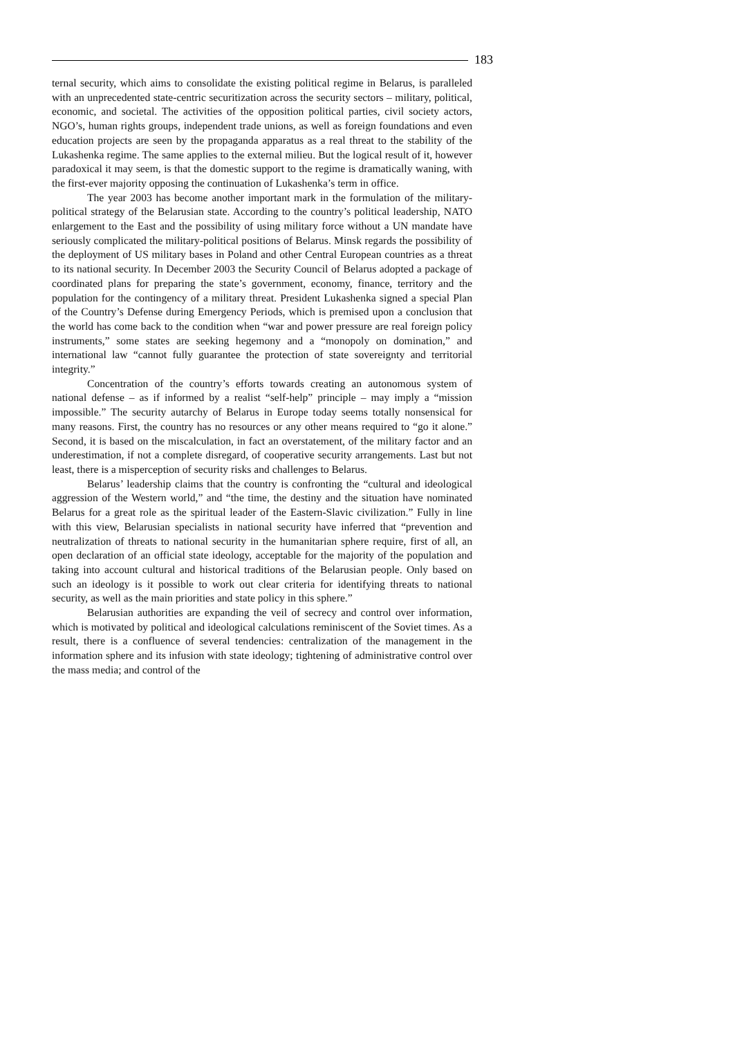183
ternal security, which aims to consolidate the existing political regime in Belarus, is paralleled with an unprecedented state-centric securitization across the security sectors – military, political, economic, and societal. The activities of the opposition political parties, civil society actors, NGO’s, human rights groups, independent trade unions, as well as foreign foundations and even education projects are seen by the propaganda apparatus as a real threat to the stability of the Lukashenka regime. The same applies to the external milieu. But the logical result of it, however paradoxical it may seem, is that the domestic support to the regime is dramatically waning, with the first-ever majority opposing the continuation of Lukashenka’s term in office.
The year 2003 has become another important mark in the formulation of the military-political strategy of the Belarusian state. According to the country’s political leadership, NATO enlargement to the East and the possibility of using military force without a UN mandate have seriously complicated the military-political positions of Belarus. Minsk regards the possibility of the deployment of US military bases in Poland and other Central European countries as a threat to its national security. In December 2003 the Security Council of Belarus adopted a package of coordinated plans for preparing the state’s government, economy, finance, territory and the population for the contingency of a military threat. President Lukashenka signed a special Plan of the Country’s Defense during Emergency Periods, which is premised upon a conclusion that the world has come back to the condition when “war and power pressure are real foreign policy instruments,” some states are seeking hegemony and a “monopoly on domination,” and international law “cannot fully guarantee the protection of state sovereignty and territorial integrity.”
Concentration of the country’s efforts towards creating an autonomous system of national defense – as if informed by a realist “self-help” principle – may imply a “mission impossible.” The security autarchy of Belarus in Europe today seems totally nonsensical for many reasons. First, the country has no resources or any other means required to “go it alone.” Second, it is based on the miscalculation, in fact an overstatement, of the military factor and an underestimation, if not a complete disregard, of cooperative security arrangements. Last but not least, there is a misperception of security risks and challenges to Belarus.
Belarus’ leadership claims that the country is confronting the “cultural and ideological aggression of the Western world,” and “the time, the destiny and the situation have nominated Belarus for a great role as the spiritual leader of the Eastern-Slavic civilization.” Fully in line with this view, Belarusian specialists in national security have inferred that “prevention and neutralization of threats to national security in the humanitarian sphere require, first of all, an open declaration of an official state ideology, acceptable for the majority of the population and taking into account cultural and historical traditions of the Belarusian people. Only based on such an ideology is it possible to work out clear criteria for identifying threats to national security, as well as the main priorities and state policy in this sphere.”
Belarusian authorities are expanding the veil of secrecy and control over information, which is motivated by political and ideological calculations reminiscent of the Soviet times. As a result, there is a confluence of several tendencies: centralization of the management in the information sphere and its infusion with state ideology; tightening of administrative control over the mass media; and control of the